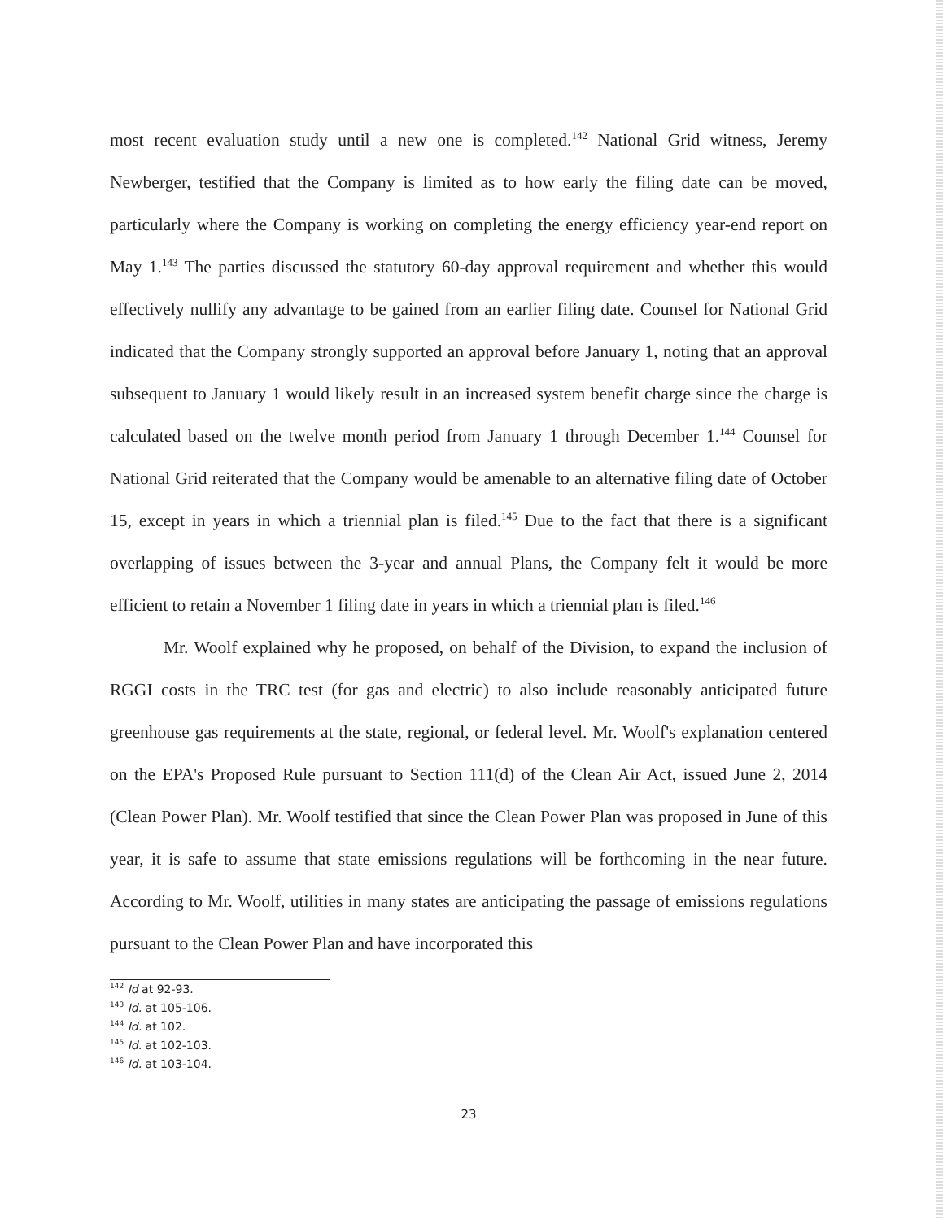most recent evaluation study until a new one is completed.<sup>142</sup> National Grid witness, Jeremy Newberger, testified that the Company is limited as to how early the filing date can be moved, particularly where the Company is working on completing the energy efficiency year-end report on May 1.<sup>143</sup> The parties discussed the statutory 60-day approval requirement and whether this would effectively nullify any advantage to be gained from an earlier filing date. Counsel for National Grid indicated that the Company strongly supported an approval before January 1, noting that an approval subsequent to January 1 would likely result in an increased system benefit charge since the charge is calculated based on the twelve month period from January 1 through December 1.<sup>144</sup> Counsel for National Grid reiterated that the Company would be amenable to an alternative filing date of October 15, except in years in which a triennial plan is filed.<sup>145</sup> Due to the fact that there is a significant overlapping of issues between the 3-year and annual Plans, the Company felt it would be more efficient to retain a November 1 filing date in years in which a triennial plan is filed.<sup>146</sup>
Mr. Woolf explained why he proposed, on behalf of the Division, to expand the inclusion of RGGI costs in the TRC test (for gas and electric) to also include reasonably anticipated future greenhouse gas requirements at the state, regional, or federal level. Mr. Woolf's explanation centered on the EPA's Proposed Rule pursuant to Section 111(d) of the Clean Air Act, issued June 2, 2014 (Clean Power Plan). Mr. Woolf testified that since the Clean Power Plan was proposed in June of this year, it is safe to assume that state emissions regulations will be forthcoming in the near future. According to Mr. Woolf, utilities in many states are anticipating the passage of emissions regulations pursuant to the Clean Power Plan and have incorporated this
<sup>142</sup> Id at 92-93.
<sup>143</sup> Id. at 105-106.
<sup>144</sup> Id. at 102.
<sup>145</sup> Id. at 102-103.
<sup>146</sup> Id. at 103-104.
23